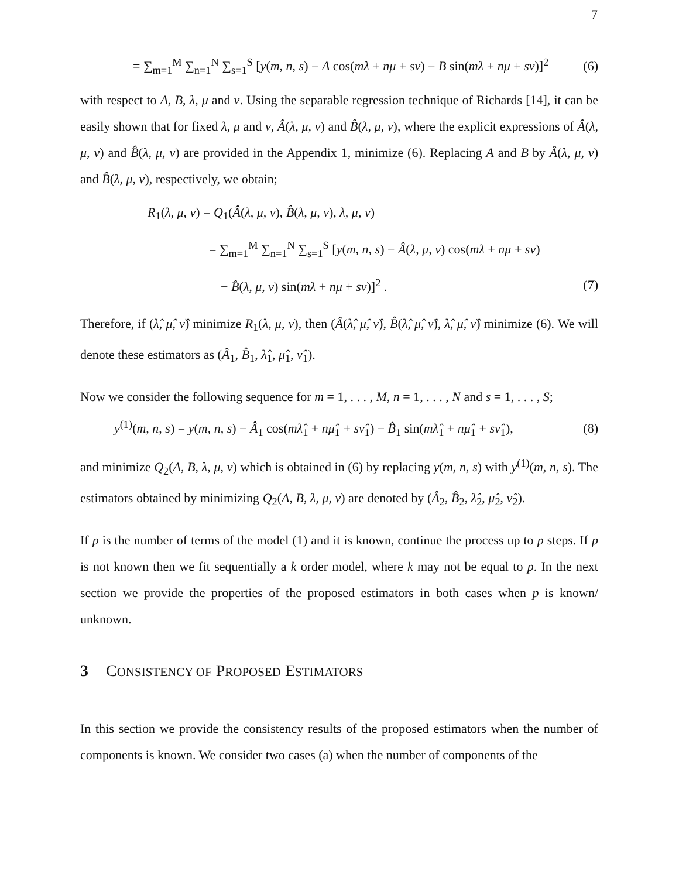7
= ∑<sub>m=1</sub><sup>M</sup> ∑<sub>n=1</sub><sup>N</sup> ∑<sub>s=1</sub><sup>S</sup> [y(m, n, s) − A cos(mλ + nμ + sν) − B sin(mλ + nμ + sν)]<sup>2</sup> (6)
with respect to A, B, λ, μ and ν. Using the separable regression technique of Richards [14], it can be easily shown that for fixed λ, μ and ν, Â(λ, μ, ν) and B̂(λ, μ, ν), where the explicit expressions of Â(λ, μ, ν) and B̂(λ, μ, ν) are provided in the Appendix 1, minimize (6). Replacing A and B by Â(λ, μ, ν) and B̂(λ, μ, ν), respectively, we obtain;
R<sub>1</sub>(λ, μ, ν) = Q<sub>1</sub>(Â(λ, μ, ν), B̂(λ, μ, ν), λ, μ, ν)
= ∑<sub>m=1</sub><sup>M</sup> ∑<sub>n=1</sub><sup>N</sup> ∑<sub>s=1</sub><sup>S</sup> [y(m, n, s) − Â(λ, μ, ν) cos(mλ + nμ + sν)
− B̂(λ, μ, ν) sin(mλ + nμ + sν)]<sup>2</sup> . (7)
Therefore, if (λ̂, μ̂, ν̂) minimize R<sub>1</sub>(λ, μ, ν), then (Â(λ̂, μ̂, ν̂), B̂(λ̂, μ̂, ν̂), λ̂, μ̂, ν̂) minimize (6). We will denote these estimators as (Â<sub>1</sub>, B̂<sub>1</sub>, λ̂<sub>1</sub>, μ̂<sub>1</sub>, ν̂<sub>1</sub>).
Now we consider the following sequence for m = 1, . . . , M, n = 1, . . . , N and s = 1, . . . , S;
y<sup>(1)</sup>(m, n, s) = y(m, n, s) − Â<sub>1</sub> cos(mλ̂<sub>1</sub> + nμ̂<sub>1</sub> + sν̂<sub>1</sub>) − B̂<sub>1</sub> sin(mλ̂<sub>1</sub> + nμ̂<sub>1</sub> + sν̂<sub>1</sub>), (8)
and minimize Q<sub>2</sub>(A, B, λ, μ, ν) which is obtained in (6) by replacing y(m, n, s) with y<sup>(1)</sup>(m, n, s). The estimators obtained by minimizing Q<sub>2</sub>(A, B, λ, μ, ν) are denoted by (Â<sub>2</sub>, B̂<sub>2</sub>, λ̂<sub>2</sub>, μ̂<sub>2</sub>, ν̂<sub>2</sub>).
If p is the number of terms of the model (1) and it is known, continue the process up to p steps. If p is not known then we fit sequentially a k order model, where k may not be equal to p. In the next section we provide the properties of the proposed estimators in both cases when p is known/ unknown.
3 CONSISTENCY OF PROPOSED ESTIMATORS
In this section we provide the consistency results of the proposed estimators when the number of components is known. We consider two cases (a) when the number of components of the